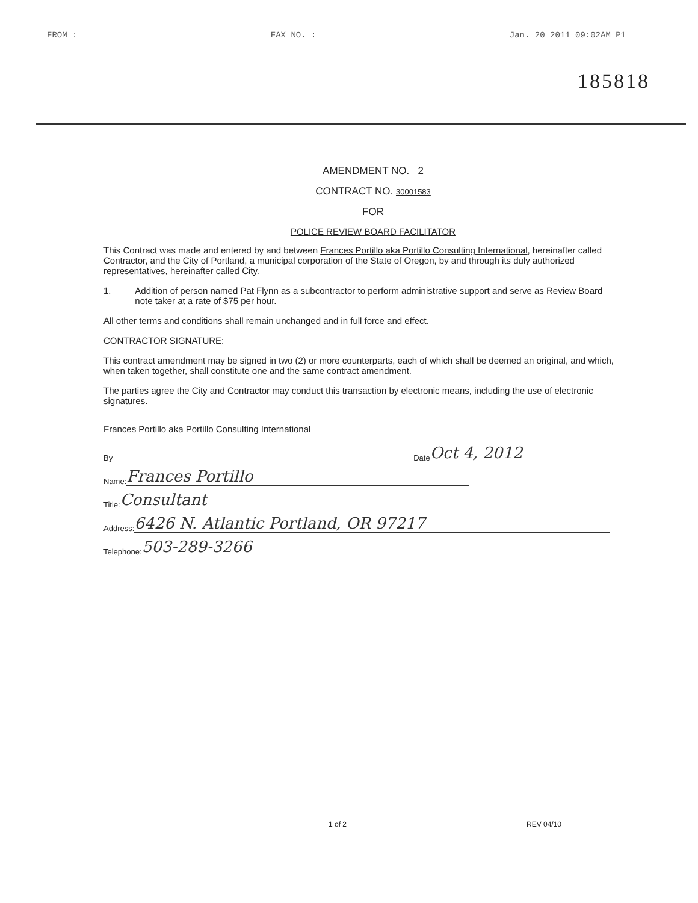FROM : FAX NO. : Jan. 20 2011 09:02AM P1
185818
AMENDMENT NO. 2
CONTRACT NO. 30001583
FOR
POLICE REVIEW BOARD FACILITATOR
This Contract was made and entered by and between Frances Portillo aka Portillo Consulting International, hereinafter called Contractor, and the City of Portland, a municipal corporation of the State of Oregon, by and through its duly authorized representatives, hereinafter called City.
1. Addition of person named Pat Flynn as a subcontractor to perform administrative support and serve as Review Board note taker at a rate of $75 per hour.
All other terms and conditions shall remain unchanged and in full force and effect.
CONTRACTOR SIGNATURE:
This contract amendment may be signed in two (2) or more counterparts, each of which shall be deemed an original, and which, when taken together, shall constitute one and the same contract amendment.
The parties agree the City and Contractor may conduct this transaction by electronic means, including the use of electronic signatures.
Frances Portillo aka Portillo Consulting International
By Date Oct 4, 2012
Name: Frances Portillo
Title: Consultant
Address: 6426 N. Atlantic Portland, OR 97217
Telephone: 503-289-3266
1 of 2 REV 04/10